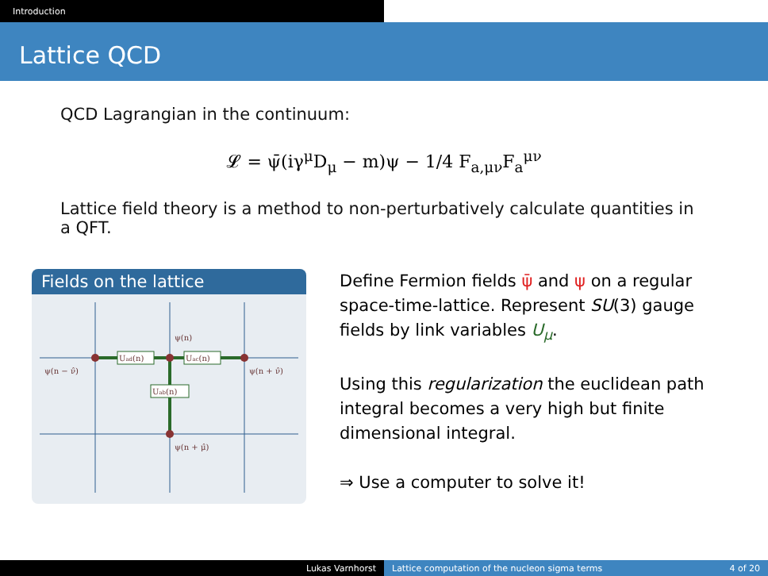Introduction
Lattice QCD
QCD Lagrangian in the continuum:
𝓛 = ψ̄(iγ<sup>μ</sup>D<sub>μ</sub> − m)ψ − 1/4 F<sub>a,μν</sub>F<sub>a</sub><sup>μν</sup>
Lattice field theory is a method to non-perturbatively calculate quantities in a QFT.
Fields on the lattice
Uad(n)
Uac(n)
Uab(n)
ψ(n)
ψ(n − ν̂)
ψ(n + ν̂)
ψ(n + μ̂)
Define Fermion fields ψ̄ and ψ on a regular space-time-lattice. Represent SU(3) gauge fields by link variables U<sub>μ</sub>.
Using this regularization the euclidean path integral becomes a very high but finite dimensional integral.
⇒ Use a computer to solve it!
Lukas Varnhorst Lattice computation of the nucleon sigma terms
4 of 20